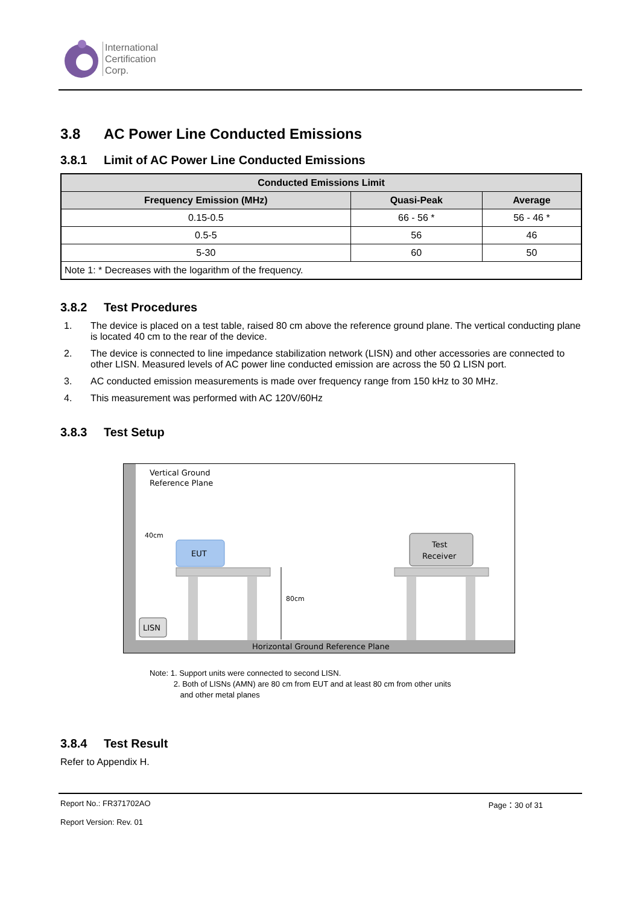International
Certification
Corp.
3.8 AC Power Line Conducted Emissions
3.8.1 Limit of AC Power Line Conducted Emissions
| Conducted Emissions Limit | | |
| --- | --- | --- |
| Frequency Emission (MHz) | Quasi-Peak | Average |
| 0.15-0.5 | 66 - 56 * | 56 - 46 * |
| 0.5-5 | 56 | 46 |
| 5-30 | 60 | 50 |
| Note 1: * Decreases with the logarithm of the frequency. | | |
3.8.2 Test Procedures
1. The device is placed on a test table, raised 80 cm above the reference ground plane. The vertical conducting plane is located 40 cm to the rear of the device.
2. The device is connected to line impedance stabilization network (LISN) and other accessories are connected to other LISN. Measured levels of AC power line conducted emission are across the 50 Ω LISN port.
3. AC conducted emission measurements is made over frequency range from 150 kHz to 30 MHz.
4. This measurement was performed with AC 120V/60Hz
3.8.3 Test Setup
Vertical Ground
Reference Plane
40cm
EUT
80cm
Test
Receiver
LISN
Horizontal Ground Reference Plane
Note: 1. Support units were connected to second LISN.
2. Both of LISNs (AMN) are 80 cm from EUT and at least 80 cm from other units
and other metal planes
3.8.4 Test Result
Refer to Appendix H.
Report No.: FR371702AO Page：30 of 31
Report Version: Rev. 01